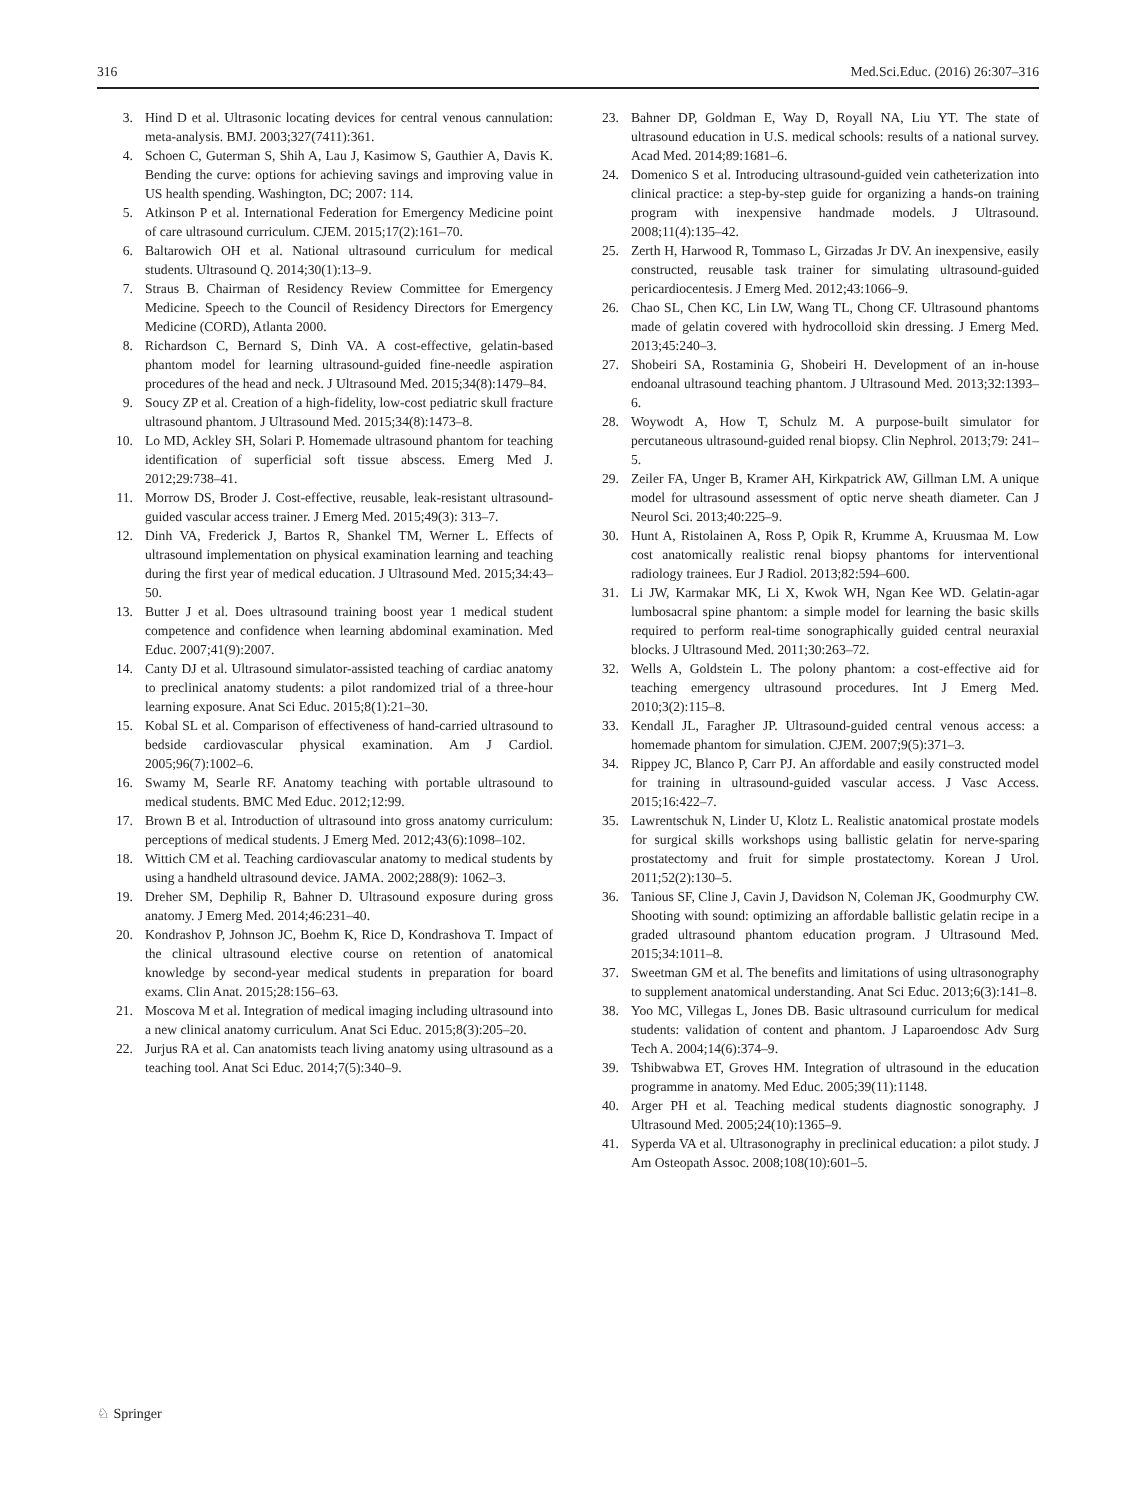316 Med.Sci.Educ. (2016) 26:307–316
3. Hind D et al. Ultrasonic locating devices for central venous cannulation: meta-analysis. BMJ. 2003;327(7411):361.
4. Schoen C, Guterman S, Shih A, Lau J, Kasimow S, Gauthier A, Davis K. Bending the curve: options for achieving savings and improving value in US health spending. Washington, DC; 2007: 114.
5. Atkinson P et al. International Federation for Emergency Medicine point of care ultrasound curriculum. CJEM. 2015;17(2):161–70.
6. Baltarowich OH et al. National ultrasound curriculum for medical students. Ultrasound Q. 2014;30(1):13–9.
7. Straus B. Chairman of Residency Review Committee for Emergency Medicine. Speech to the Council of Residency Directors for Emergency Medicine (CORD), Atlanta 2000.
8. Richardson C, Bernard S, Dinh VA. A cost-effective, gelatin-based phantom model for learning ultrasound-guided fine-needle aspiration procedures of the head and neck. J Ultrasound Med. 2015;34(8):1479–84.
9. Soucy ZP et al. Creation of a high-fidelity, low-cost pediatric skull fracture ultrasound phantom. J Ultrasound Med. 2015;34(8):1473–8.
10. Lo MD, Ackley SH, Solari P. Homemade ultrasound phantom for teaching identification of superficial soft tissue abscess. Emerg Med J. 2012;29:738–41.
11. Morrow DS, Broder J. Cost-effective, reusable, leak-resistant ultrasound-guided vascular access trainer. J Emerg Med. 2015;49(3): 313–7.
12. Dinh VA, Frederick J, Bartos R, Shankel TM, Werner L. Effects of ultrasound implementation on physical examination learning and teaching during the first year of medical education. J Ultrasound Med. 2015;34:43–50.
13. Butter J et al. Does ultrasound training boost year 1 medical student competence and confidence when learning abdominal examination. Med Educ. 2007;41(9):2007.
14. Canty DJ et al. Ultrasound simulator-assisted teaching of cardiac anatomy to preclinical anatomy students: a pilot randomized trial of a three-hour learning exposure. Anat Sci Educ. 2015;8(1):21–30.
15. Kobal SL et al. Comparison of effectiveness of hand-carried ultrasound to bedside cardiovascular physical examination. Am J Cardiol. 2005;96(7):1002–6.
16. Swamy M, Searle RF. Anatomy teaching with portable ultrasound to medical students. BMC Med Educ. 2012;12:99.
17. Brown B et al. Introduction of ultrasound into gross anatomy curriculum: perceptions of medical students. J Emerg Med. 2012;43(6):1098–102.
18. Wittich CM et al. Teaching cardiovascular anatomy to medical students by using a handheld ultrasound device. JAMA. 2002;288(9): 1062–3.
19. Dreher SM, Dephilip R, Bahner D. Ultrasound exposure during gross anatomy. J Emerg Med. 2014;46:231–40.
20. Kondrashov P, Johnson JC, Boehm K, Rice D, Kondrashova T. Impact of the clinical ultrasound elective course on retention of anatomical knowledge by second-year medical students in preparation for board exams. Clin Anat. 2015;28:156–63.
21. Moscova M et al. Integration of medical imaging including ultrasound into a new clinical anatomy curriculum. Anat Sci Educ. 2015;8(3):205–20.
22. Jurjus RA et al. Can anatomists teach living anatomy using ultrasound as a teaching tool. Anat Sci Educ. 2014;7(5):340–9.
23. Bahner DP, Goldman E, Way D, Royall NA, Liu YT. The state of ultrasound education in U.S. medical schools: results of a national survey. Acad Med. 2014;89:1681–6.
24. Domenico S et al. Introducing ultrasound-guided vein catheterization into clinical practice: a step-by-step guide for organizing a hands-on training program with inexpensive handmade models. J Ultrasound. 2008;11(4):135–42.
25. Zerth H, Harwood R, Tommaso L, Girzadas Jr DV. An inexpensive, easily constructed, reusable task trainer for simulating ultrasound-guided pericardiocentesis. J Emerg Med. 2012;43:1066–9.
26. Chao SL, Chen KC, Lin LW, Wang TL, Chong CF. Ultrasound phantoms made of gelatin covered with hydrocolloid skin dressing. J Emerg Med. 2013;45:240–3.
27. Shobeiri SA, Rostaminia G, Shobeiri H. Development of an in-house endoanal ultrasound teaching phantom. J Ultrasound Med. 2013;32:1393–6.
28. Woywodt A, How T, Schulz M. A purpose-built simulator for percutaneous ultrasound-guided renal biopsy. Clin Nephrol. 2013;79: 241–5.
29. Zeiler FA, Unger B, Kramer AH, Kirkpatrick AW, Gillman LM. A unique model for ultrasound assessment of optic nerve sheath diameter. Can J Neurol Sci. 2013;40:225–9.
30. Hunt A, Ristolainen A, Ross P, Opik R, Krumme A, Kruusmaa M. Low cost anatomically realistic renal biopsy phantoms for interventional radiology trainees. Eur J Radiol. 2013;82:594–600.
31. Li JW, Karmakar MK, Li X, Kwok WH, Ngan Kee WD. Gelatin-agar lumbosacral spine phantom: a simple model for learning the basic skills required to perform real-time sonographically guided central neuraxial blocks. J Ultrasound Med. 2011;30:263–72.
32. Wells A, Goldstein L. The polony phantom: a cost-effective aid for teaching emergency ultrasound procedures. Int J Emerg Med. 2010;3(2):115–8.
33. Kendall JL, Faragher JP. Ultrasound-guided central venous access: a homemade phantom for simulation. CJEM. 2007;9(5):371–3.
34. Rippey JC, Blanco P, Carr PJ. An affordable and easily constructed model for training in ultrasound-guided vascular access. J Vasc Access. 2015;16:422–7.
35. Lawrentschuk N, Linder U, Klotz L. Realistic anatomical prostate models for surgical skills workshops using ballistic gelatin for nerve-sparing prostatectomy and fruit for simple prostatectomy. Korean J Urol. 2011;52(2):130–5.
36. Tanious SF, Cline J, Cavin J, Davidson N, Coleman JK, Goodmurphy CW. Shooting with sound: optimizing an affordable ballistic gelatin recipe in a graded ultrasound phantom education program. J Ultrasound Med. 2015;34:1011–8.
37. Sweetman GM et al. The benefits and limitations of using ultrasonography to supplement anatomical understanding. Anat Sci Educ. 2013;6(3):141–8.
38. Yoo MC, Villegas L, Jones DB. Basic ultrasound curriculum for medical students: validation of content and phantom. J Laparoendosc Adv Surg Tech A. 2004;14(6):374–9.
39. Tshibwabwa ET, Groves HM. Integration of ultrasound in the education programme in anatomy. Med Educ. 2005;39(11):1148.
40. Arger PH et al. Teaching medical students diagnostic sonography. J Ultrasound Med. 2005;24(10):1365–9.
41. Syperda VA et al. Ultrasonography in preclinical education: a pilot study. J Am Osteopath Assoc. 2008;108(10):601–5.
♘ Springer